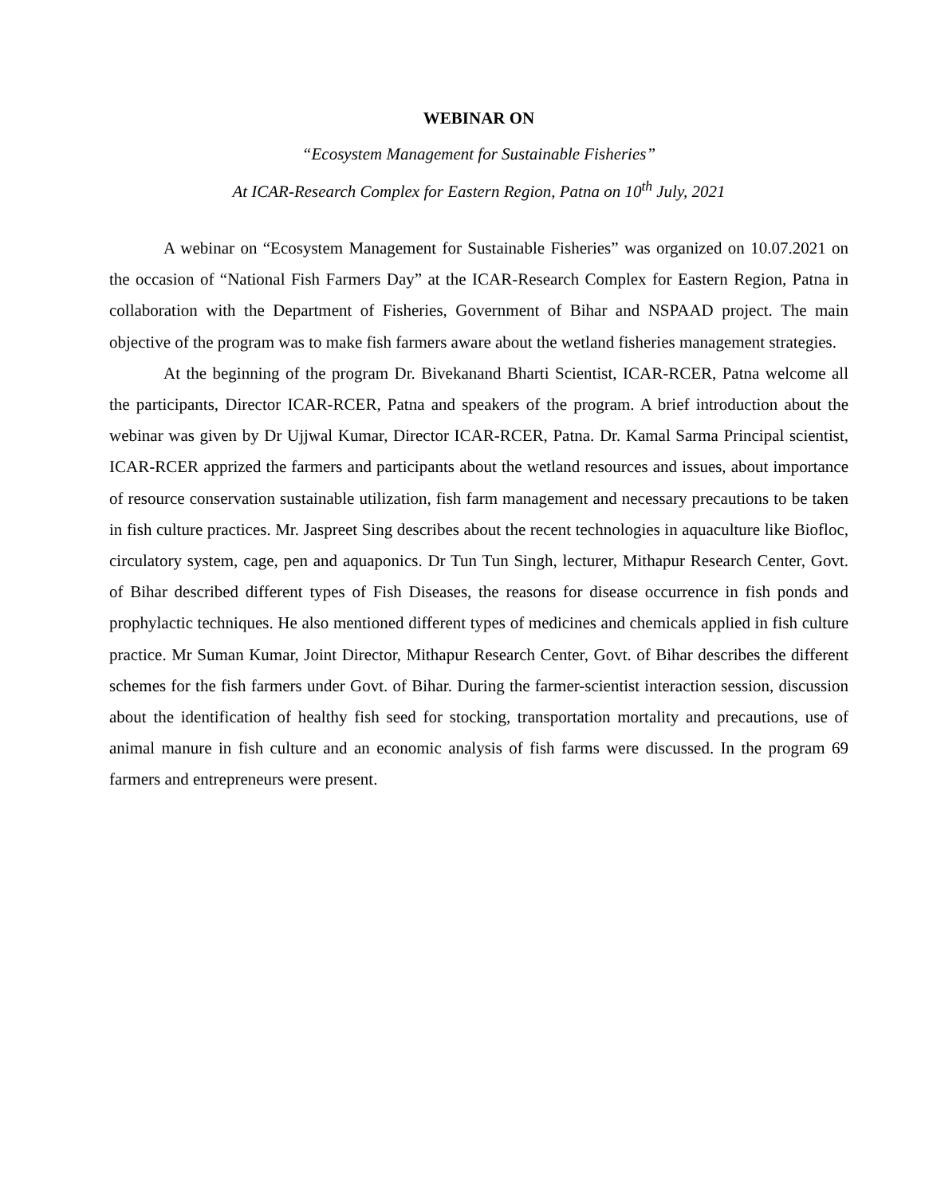WEBINAR ON
“Ecosystem Management for Sustainable Fisheries”
At ICAR-Research Complex for Eastern Region, Patna on 10<sup>th</sup> July, 2021
A webinar on “Ecosystem Management for Sustainable Fisheries” was organized on 10.07.2021 on the occasion of “National Fish Farmers Day” at the ICAR-Research Complex for Eastern Region, Patna in collaboration with the Department of Fisheries, Government of Bihar and NSPAAD project. The main objective of the program was to make fish farmers aware about the wetland fisheries management strategies.
At the beginning of the program Dr. Bivekanand Bharti Scientist, ICAR-RCER, Patna welcome all the participants, Director ICAR-RCER, Patna and speakers of the program. A brief introduction about the webinar was given by Dr Ujjwal Kumar, Director ICAR-RCER, Patna. Dr. Kamal Sarma Principal scientist, ICAR-RCER apprized the farmers and participants about the wetland resources and issues, about importance of resource conservation sustainable utilization, fish farm management and necessary precautions to be taken in fish culture practices. Mr. Jaspreet Sing describes about the recent technologies in aquaculture like Biofloc, circulatory system, cage, pen and aquaponics. Dr Tun Tun Singh, lecturer, Mithapur Research Center, Govt. of Bihar described different types of Fish Diseases, the reasons for disease occurrence in fish ponds and prophylactic techniques. He also mentioned different types of medicines and chemicals applied in fish culture practice. Mr Suman Kumar, Joint Director, Mithapur Research Center, Govt. of Bihar describes the different schemes for the fish farmers under Govt. of Bihar. During the farmer-scientist interaction session, discussion about the identification of healthy fish seed for stocking, transportation mortality and precautions, use of animal manure in fish culture and an economic analysis of fish farms were discussed. In the program 69 farmers and entrepreneurs were present.